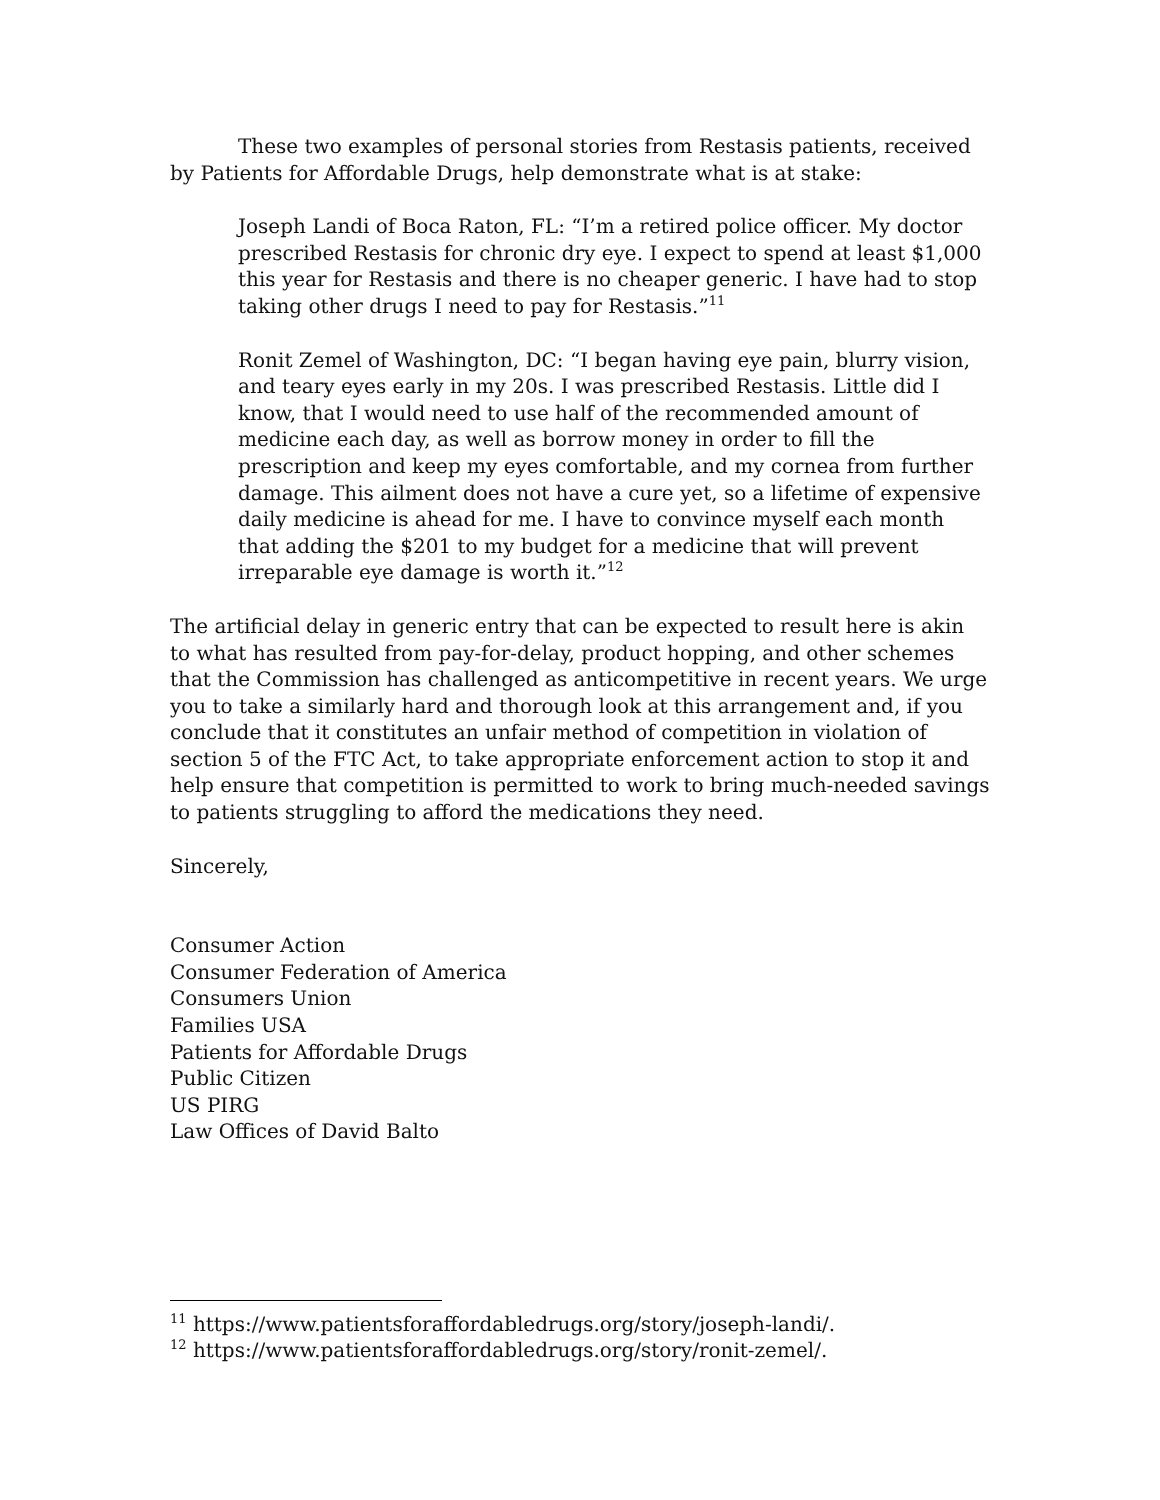These two examples of personal stories from Restasis patients, received by Patients for Affordable Drugs, help demonstrate what is at stake:
Joseph Landi of Boca Raton, FL: “I’m a retired police officer. My doctor prescribed Restasis for chronic dry eye. I expect to spend at least $1,000 this year for Restasis and there is no cheaper generic. I have had to stop taking other drugs I need to pay for Restasis.”<sup>11</sup>
Ronit Zemel of Washington, DC: “I began having eye pain, blurry vision, and teary eyes early in my 20s. I was prescribed Restasis. Little did I know, that I would need to use half of the recommended amount of medicine each day, as well as borrow money in order to fill the prescription and keep my eyes comfortable, and my cornea from further damage. This ailment does not have a cure yet, so a lifetime of expensive daily medicine is ahead for me. I have to convince myself each month that adding the $201 to my budget for a medicine that will prevent irreparable eye damage is worth it.”<sup>12</sup>
The artificial delay in generic entry that can be expected to result here is akin to what has resulted from pay-for-delay, product hopping, and other schemes that the Commission has challenged as anticompetitive in recent years. We urge you to take a similarly hard and thorough look at this arrangement and, if you conclude that it constitutes an unfair method of competition in violation of section 5 of the FTC Act, to take appropriate enforcement action to stop it and help ensure that competition is permitted to work to bring much-needed savings to patients struggling to afford the medications they need.
Sincerely,
Consumer Action
Consumer Federation of America
Consumers Union
Families USA
Patients for Affordable Drugs
Public Citizen
US PIRG
Law Offices of David Balto
<sup>11</sup> https://www.patientsforaffordabledrugs.org/story/joseph-landi/.
<sup>12</sup> https://www.patientsforaffordabledrugs.org/story/ronit-zemel/.